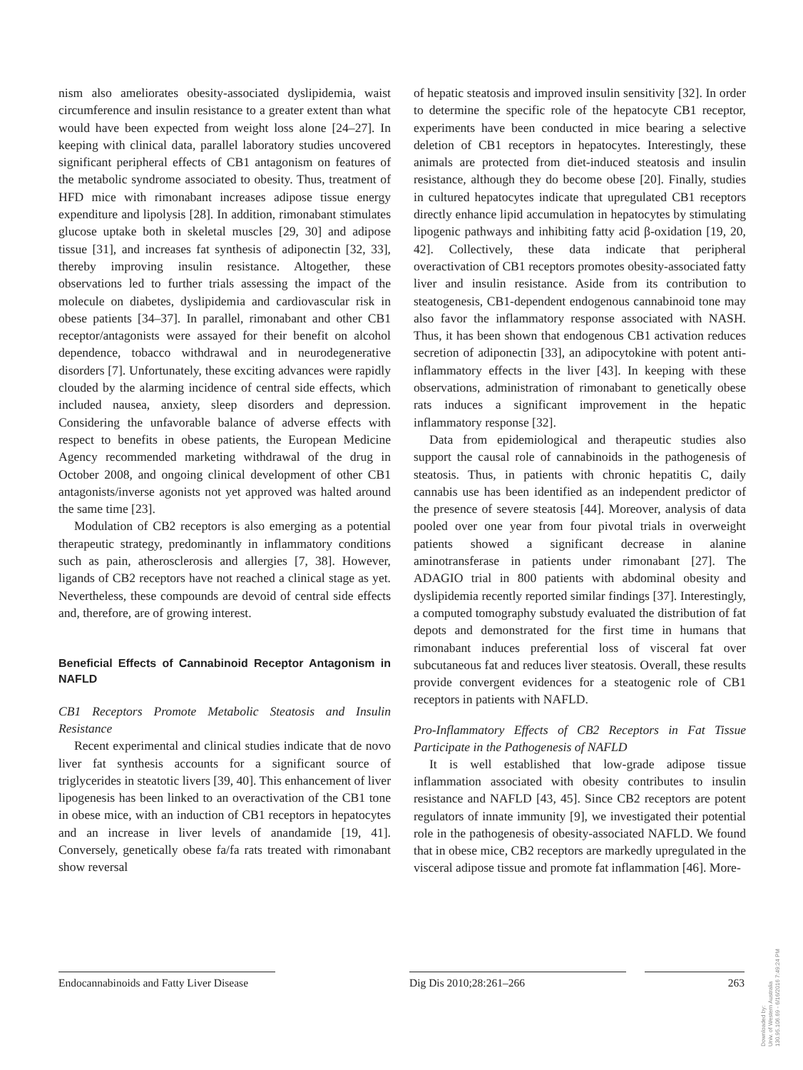nism also ameliorates obesity-associated dyslipidemia, waist circumference and insulin resistance to a greater extent than what would have been expected from weight loss alone [24–27]. In keeping with clinical data, parallel laboratory studies uncovered significant peripheral effects of CB1 antagonism on features of the metabolic syndrome associated to obesity. Thus, treatment of HFD mice with rimonabant increases adipose tissue energy expenditure and lipolysis [28]. In addition, rimonabant stimulates glucose uptake both in skeletal muscles [29, 30] and adipose tissue [31], and increases fat synthesis of adiponectin [32, 33], thereby improving insulin resistance. Altogether, these observations led to further trials assessing the impact of the molecule on diabetes, dyslipidemia and cardiovascular risk in obese patients [34–37]. In parallel, rimonabant and other CB1 receptor/antagonists were assayed for their benefit on alcohol dependence, tobacco withdrawal and in neurodegenerative disorders [7]. Unfortunately, these exciting advances were rapidly clouded by the alarming incidence of central side effects, which included nausea, anxiety, sleep disorders and depression. Considering the unfavorable balance of adverse effects with respect to benefits in obese patients, the European Medicine Agency recommended marketing withdrawal of the drug in October 2008, and ongoing clinical development of other CB1 antagonists/inverse agonists not yet approved was halted around the same time [23].
Modulation of CB2 receptors is also emerging as a potential therapeutic strategy, predominantly in inflammatory conditions such as pain, atherosclerosis and allergies [7, 38]. However, ligands of CB2 receptors have not reached a clinical stage as yet. Nevertheless, these compounds are devoid of central side effects and, therefore, are of growing interest.
Beneficial Effects of Cannabinoid Receptor Antagonism in NAFLD
CB1 Receptors Promote Metabolic Steatosis and Insulin Resistance
Recent experimental and clinical studies indicate that de novo liver fat synthesis accounts for a significant source of triglycerides in steatotic livers [39, 40]. This enhancement of liver lipogenesis has been linked to an overactivation of the CB1 tone in obese mice, with an induction of CB1 receptors in hepatocytes and an increase in liver levels of anandamide [19, 41]. Conversely, genetically obese fa/fa rats treated with rimonabant show reversal
of hepatic steatosis and improved insulin sensitivity [32]. In order to determine the specific role of the hepatocyte CB1 receptor, experiments have been conducted in mice bearing a selective deletion of CB1 receptors in hepatocytes. Interestingly, these animals are protected from diet-induced steatosis and insulin resistance, although they do become obese [20]. Finally, studies in cultured hepatocytes indicate that upregulated CB1 receptors directly enhance lipid accumulation in hepatocytes by stimulating lipogenic pathways and inhibiting fatty acid β-oxidation [19, 20, 42]. Collectively, these data indicate that peripheral overactivation of CB1 receptors promotes obesity-associated fatty liver and insulin resistance. Aside from its contribution to steatogenesis, CB1-dependent endogenous cannabinoid tone may also favor the inflammatory response associated with NASH. Thus, it has been shown that endogenous CB1 activation reduces secretion of adiponectin [33], an adipocytokine with potent anti-inflammatory effects in the liver [43]. In keeping with these observations, administration of rimonabant to genetically obese rats induces a significant improvement in the hepatic inflammatory response [32].
Data from epidemiological and therapeutic studies also support the causal role of cannabinoids in the pathogenesis of steatosis. Thus, in patients with chronic hepatitis C, daily cannabis use has been identified as an independent predictor of the presence of severe steatosis [44]. Moreover, analysis of data pooled over one year from four pivotal trials in overweight patients showed a significant decrease in alanine aminotransferase in patients under rimonabant [27]. The ADAGIO trial in 800 patients with abdominal obesity and dyslipidemia recently reported similar findings [37]. Interestingly, a computed tomography substudy evaluated the distribution of fat depots and demonstrated for the first time in humans that rimonabant induces preferential loss of visceral fat over subcutaneous fat and reduces liver steatosis. Overall, these results provide convergent evidences for a steatogenic role of CB1 receptors in patients with NAFLD.
Pro-Inflammatory Effects of CB2 Receptors in Fat Tissue Participate in the Pathogenesis of NAFLD
It is well established that low-grade adipose tissue inflammation associated with obesity contributes to insulin resistance and NAFLD [43, 45]. Since CB2 receptors are potent regulators of innate immunity [9], we investigated their potential role in the pathogenesis of obesity-associated NAFLD. We found that in obese mice, CB2 receptors are markedly upregulated in the visceral adipose tissue and promote fat inflammation [46]. More-
Endocannabinoids and Fatty Liver Disease
Dig Dis 2010;28:261–266 263
Downloaded by:
Univ. of Western Australia
130.95.106.69 - 6/16/2016 7:49:24 PM